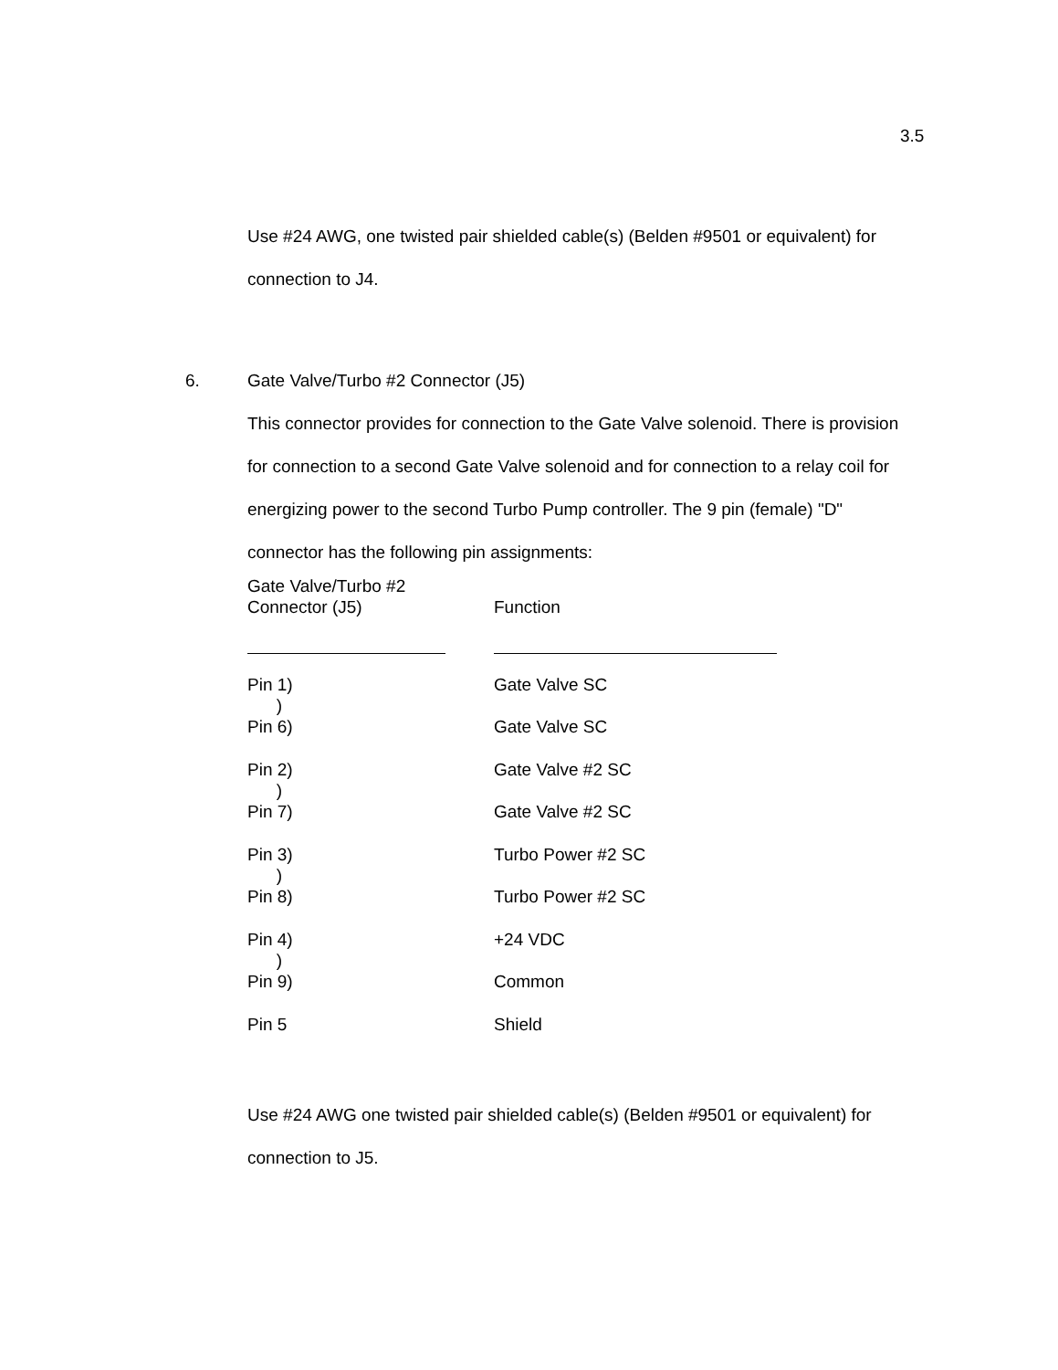3.5
Use #24 AWG, one twisted pair shielded cable(s) (Belden #9501 or equivalent) for connection to J4.
6. Gate Valve/Turbo #2 Connector (J5)
This connector provides for connection to the Gate Valve solenoid. There is provision for connection to a second Gate Valve solenoid and for connection to a relay coil for energizing power to the second Turbo Pump controller. The 9 pin (female) "D" connector has the following pin assignments:
| Gate Valve/Turbo #2 Connector (J5) | Function |
| --- | --- |
| Pin 1) | Gate Valve SC |
| ) | |
| Pin 6) | Gate Valve SC |
| Pin 2) | Gate Valve #2 SC |
| ) | |
| Pin 7) | Gate Valve #2 SC |
| Pin 3) | Turbo Power #2 SC |
| ) | |
| Pin 8) | Turbo Power #2 SC |
| Pin 4) | +24 VDC |
| ) | |
| Pin 9) | Common |
| Pin 5 | Shield |
Use #24 AWG one twisted pair shielded cable(s) (Belden #9501 or equivalent) for connection to J5.